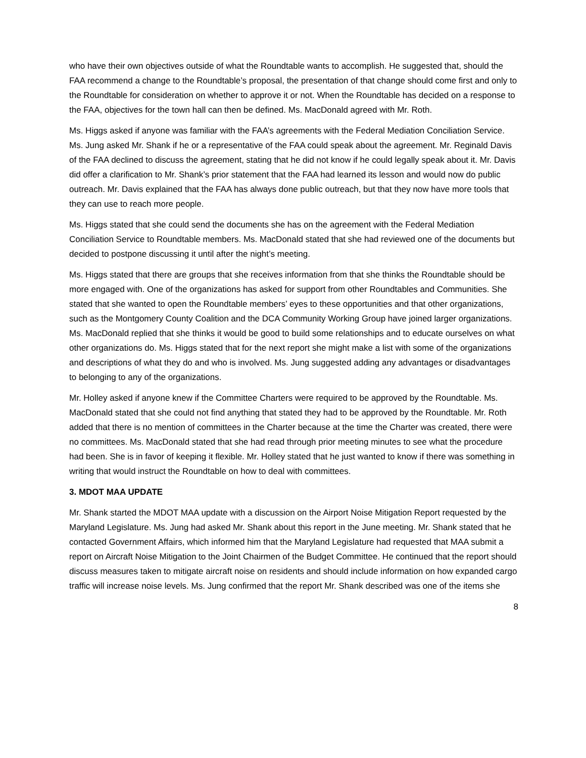who have their own objectives outside of what the Roundtable wants to accomplish. He suggested that, should the FAA recommend a change to the Roundtable’s proposal, the presentation of that change should come first and only to the Roundtable for consideration on whether to approve it or not. When the Roundtable has decided on a response to the FAA, objectives for the town hall can then be defined. Ms. MacDonald agreed with Mr. Roth.
Ms. Higgs asked if anyone was familiar with the FAA’s agreements with the Federal Mediation Conciliation Service. Ms. Jung asked Mr. Shank if he or a representative of the FAA could speak about the agreement. Mr. Reginald Davis of the FAA declined to discuss the agreement, stating that he did not know if he could legally speak about it. Mr. Davis did offer a clarification to Mr. Shank’s prior statement that the FAA had learned its lesson and would now do public outreach. Mr. Davis explained that the FAA has always done public outreach, but that they now have more tools that they can use to reach more people.
Ms. Higgs stated that she could send the documents she has on the agreement with the Federal Mediation Conciliation Service to Roundtable members. Ms. MacDonald stated that she had reviewed one of the documents but decided to postpone discussing it until after the night’s meeting.
Ms. Higgs stated that there are groups that she receives information from that she thinks the Roundtable should be more engaged with. One of the organizations has asked for support from other Roundtables and Communities. She stated that she wanted to open the Roundtable members’ eyes to these opportunities and that other organizations, such as the Montgomery County Coalition and the DCA Community Working Group have joined larger organizations. Ms. MacDonald replied that she thinks it would be good to build some relationships and to educate ourselves on what other organizations do. Ms. Higgs stated that for the next report she might make a list with some of the organizations and descriptions of what they do and who is involved. Ms. Jung suggested adding any advantages or disadvantages to belonging to any of the organizations.
Mr. Holley asked if anyone knew if the Committee Charters were required to be approved by the Roundtable. Ms. MacDonald stated that she could not find anything that stated they had to be approved by the Roundtable. Mr. Roth added that there is no mention of committees in the Charter because at the time the Charter was created, there were no committees. Ms. MacDonald stated that she had read through prior meeting minutes to see what the procedure had been. She is in favor of keeping it flexible. Mr. Holley stated that he just wanted to know if there was something in writing that would instruct the Roundtable on how to deal with committees.
3. MDOT MAA UPDATE
Mr. Shank started the MDOT MAA update with a discussion on the Airport Noise Mitigation Report requested by the Maryland Legislature. Ms. Jung had asked Mr. Shank about this report in the June meeting. Mr. Shank stated that he contacted Government Affairs, which informed him that the Maryland Legislature had requested that MAA submit a report on Aircraft Noise Mitigation to the Joint Chairmen of the Budget Committee. He continued that the report should discuss measures taken to mitigate aircraft noise on residents and should include information on how expanded cargo traffic will increase noise levels. Ms. Jung confirmed that the report Mr. Shank described was one of the items she
8